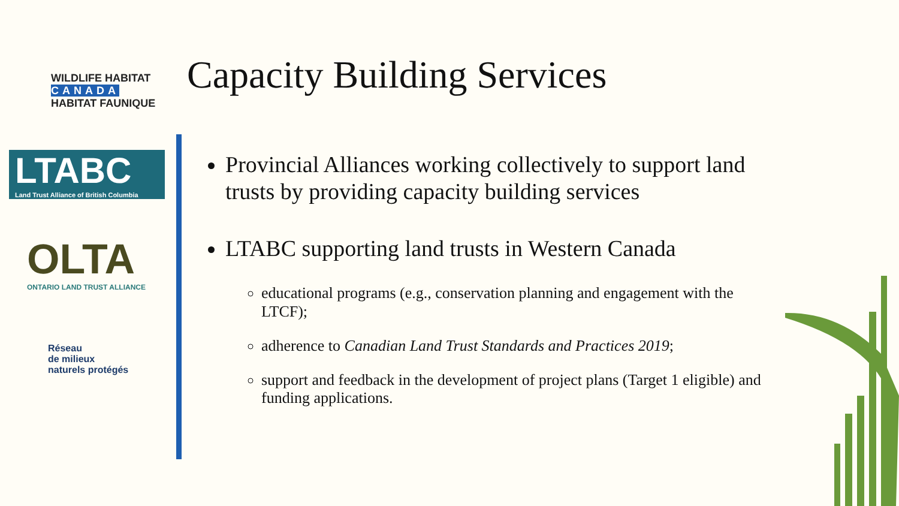WILDLIFE HABITAT
CANADA
HABITAT FAUNIQUE
LTABC
Land Trust Alliance of British Columbia
OLTA
ONTARIO LAND TRUST ALLIANCE
Réseau
de milieux
naturels protégés
Capacity Building Services
Provincial Alliances working collectively to support land trusts by providing capacity building services
LTABC supporting land trusts in Western Canada
educational programs (e.g., conservation planning and engagement with the LTCF);
adherence to Canadian Land Trust Standards and Practices 2019;
support and feedback in the development of project plans (Target 1 eligible) and funding applications.